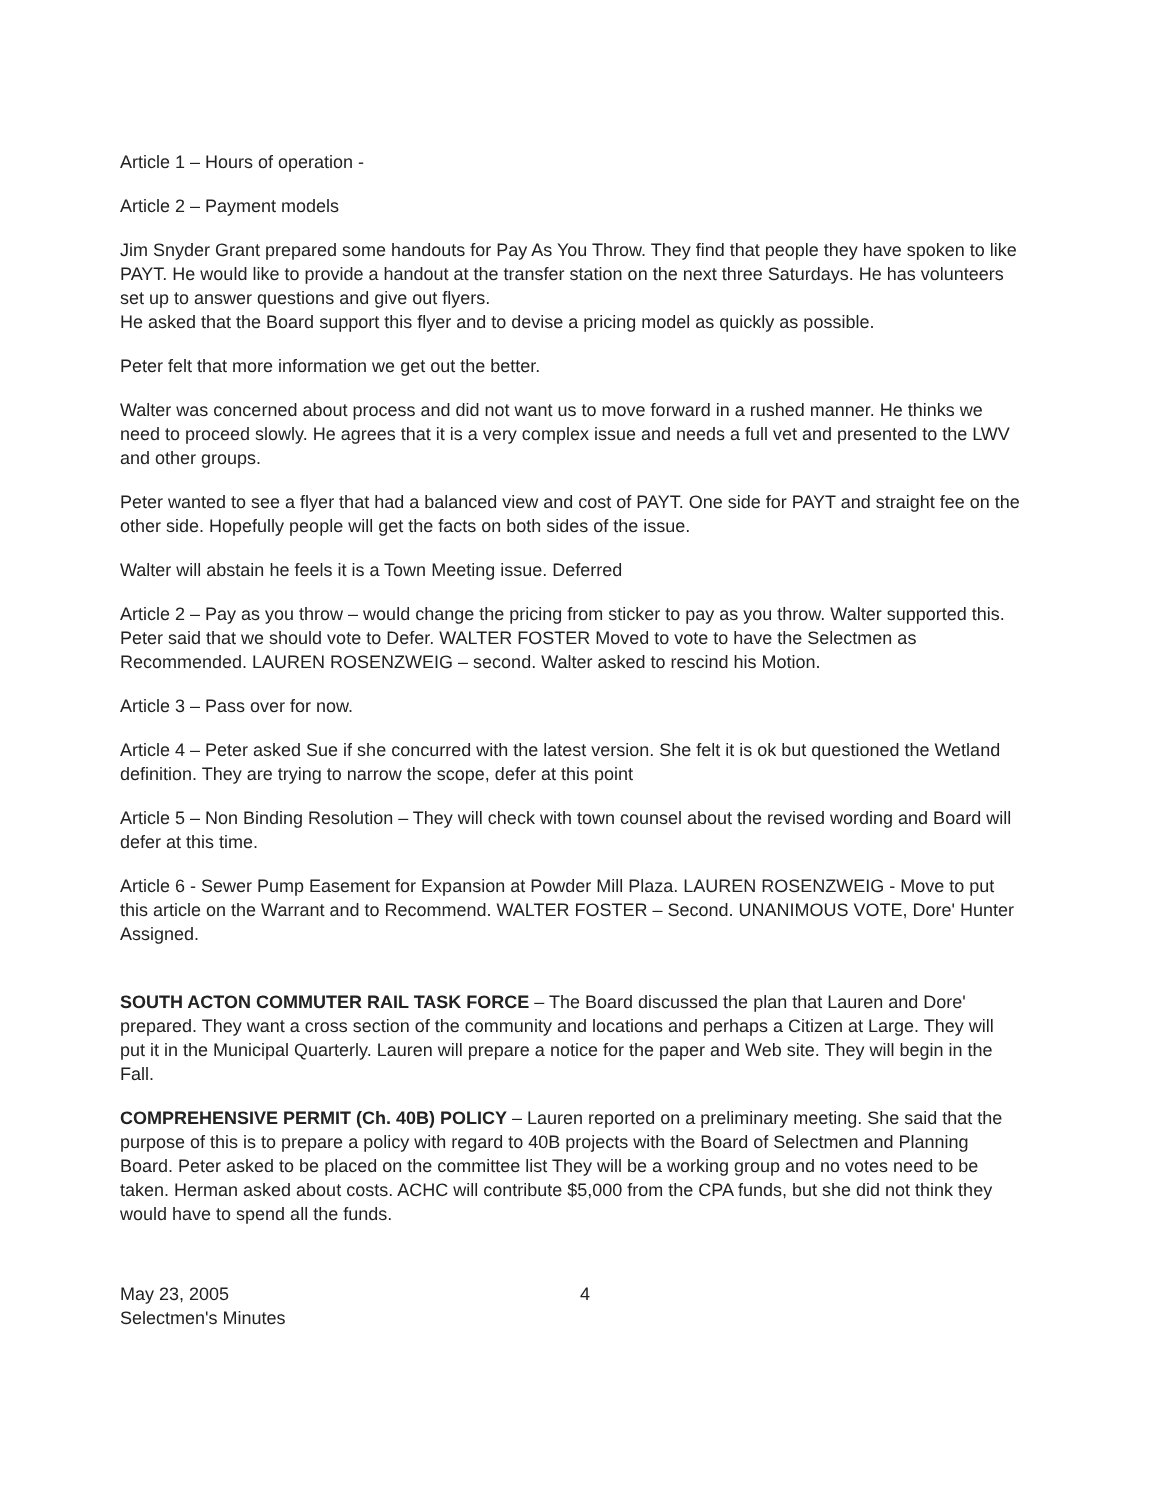Article 1 – Hours of operation -
Article 2 – Payment models
Jim Snyder Grant prepared some handouts for Pay As You Throw. They find that people they have spoken to like PAYT. He would like to provide a handout at the transfer station on the next three Saturdays. He has volunteers set up to answer questions and give out flyers.
He asked that the Board support this flyer and to devise a pricing model as quickly as possible.
Peter felt that more information we get out the better.
Walter was concerned about process and did not want us to move forward in a rushed manner. He thinks we need to proceed slowly. He agrees that it is a very complex issue and needs a full vet and presented to the LWV and other groups.
Peter wanted to see a flyer that had a balanced view and cost of PAYT. One side for PAYT and straight fee on the other side. Hopefully people will get the facts on both sides of the issue.
Walter will abstain he feels it is a Town Meeting issue. Deferred
Article 2 – Pay as you throw – would change the pricing from sticker to pay as you throw. Walter supported this. Peter said that we should vote to Defer. WALTER FOSTER Moved to vote to have the Selectmen as Recommended. LAUREN ROSENZWEIG – second. Walter asked to rescind his Motion.
Article 3 – Pass over for now.
Article 4 – Peter asked Sue if she concurred with the latest version. She felt it is ok but questioned the Wetland definition. They are trying to narrow the scope, defer at this point
Article 5 – Non Binding Resolution – They will check with town counsel about the revised wording and Board will defer at this time.
Article 6 - Sewer Pump Easement for Expansion at Powder Mill Plaza. LAUREN ROSENZWEIG - Move to put this article on the Warrant and to Recommend. WALTER FOSTER – Second. UNANIMOUS VOTE, Dore' Hunter Assigned.
SOUTH ACTON COMMUTER RAIL TASK FORCE – The Board discussed the plan that Lauren and Dore' prepared. They want a cross section of the community and locations and perhaps a Citizen at Large. They will put it in the Municipal Quarterly. Lauren will prepare a notice for the paper and Web site. They will begin in the Fall.
COMPREHENSIVE PERMIT (Ch. 40B) POLICY – Lauren reported on a preliminary meeting. She said that the purpose of this is to prepare a policy with regard to 40B projects with the Board of Selectmen and Planning Board. Peter asked to be placed on the committee list They will be a working group and no votes need to be taken. Herman asked about costs. ACHC will contribute $5,000 from the CPA funds, but she did not think they would have to spend all the funds.
May 23, 2005
Selectmen's Minutes
4